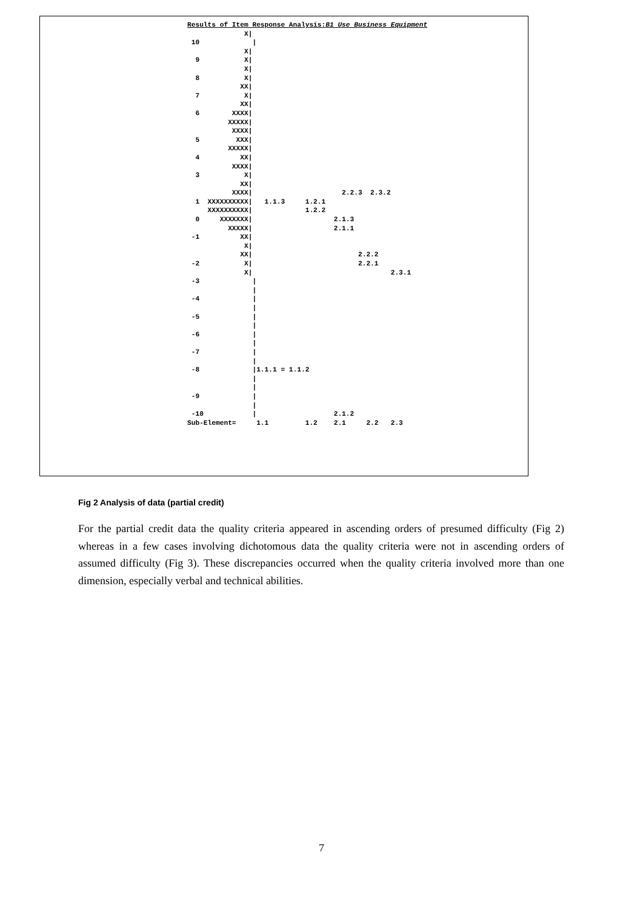Results of Item Response Analysis:B1 Use Business Equipment
              X|
 10             |
              X|
  9           X|
              X|
  8           X|
             XX|
  7           X|
             XX|
  6        XXXX|
          XXXXX|
           XXXX|
  5         XXX|
          XXXXX|
  4          XX|
           XXXX|
  3           X|
             XX|
           XXXX|                      2.2.3  2.3.2
  1  XXXXXXXXXX|   1.1.3     1.2.1
     XXXXXXXXXX|             1.2.2
  0     XXXXXXX|                    2.1.3
          XXXXX|                    2.1.1
 -1          XX|
              X|
             XX|                          2.2.2
 -2           X|                          2.2.1
              X|                                  2.3.1
 -3             |
                |
 -4             |
                |
 -5             |
                |
 -6             |
                |
 -7             |
                |
 -8             |1.1.1 = 1.1.2
                |
                |
 -9             |
                |
 -10            |                   2.1.2
Sub-Element=     1.1         1.2    2.1     2.2   2.3
Fig 2 Analysis of data (partial credit)
For the partial credit data the quality criteria appeared in ascending orders of presumed difficulty (Fig 2) whereas in a few cases involving dichotomous data the quality criteria were not in ascending orders of assumed difficulty (Fig 3). These discrepancies occurred when the quality criteria involved more than one dimension, especially verbal and technical abilities.
7